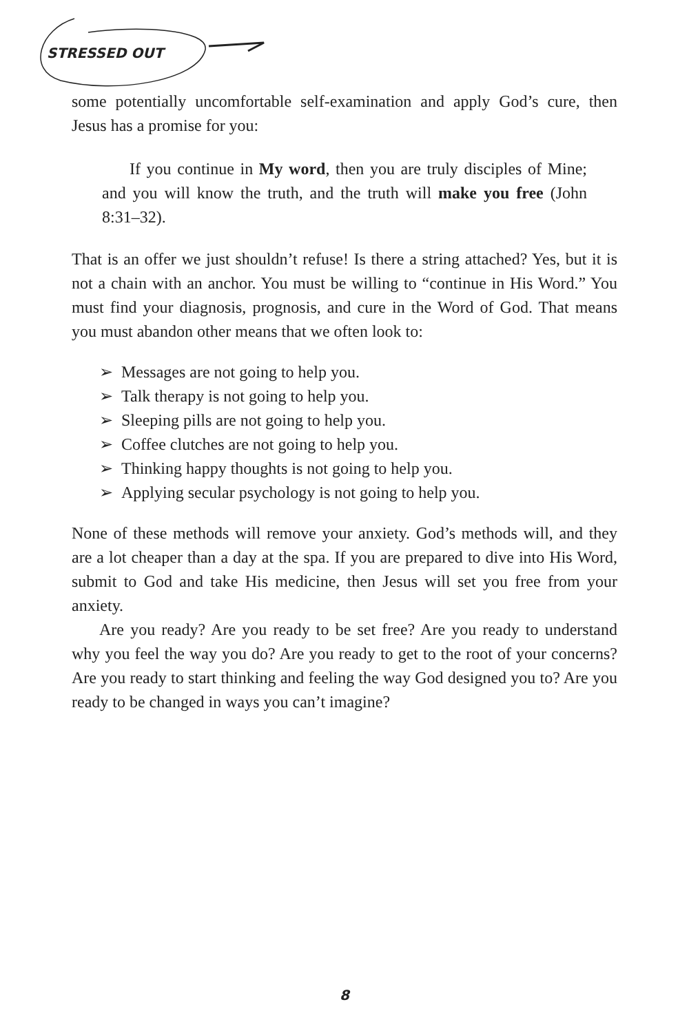STRESSED OUT
some potentially uncomfortable self-examination and apply God’s cure, then Jesus has a promise for you:
If you continue in My word, then you are truly disciples of Mine; and you will know the truth, and the truth will make you free (John 8:31–32).
That is an offer we just shouldn’t refuse! Is there a string attached? Yes, but it is not a chain with an anchor. You must be willing to “continue in His Word.” You must find your diagnosis, prognosis, and cure in the Word of God. That means you must abandon other means that we often look to:
➢ Messages are not going to help you.
➢ Talk therapy is not going to help you.
➢ Sleeping pills are not going to help you.
➢ Coffee clutches are not going to help you.
➢ Thinking happy thoughts is not going to help you.
➢ Applying secular psychology is not going to help you.
None of these methods will remove your anxiety. God’s methods will, and they are a lot cheaper than a day at the spa. If you are prepared to dive into His Word, submit to God and take His medicine, then Jesus will set you free from your anxiety.
Are you ready? Are you ready to be set free? Are you ready to understand why you feel the way you do? Are you ready to get to the root of your concerns? Are you ready to start thinking and feeling the way God designed you to? Are you ready to be changed in ways you can’t imagine?
8